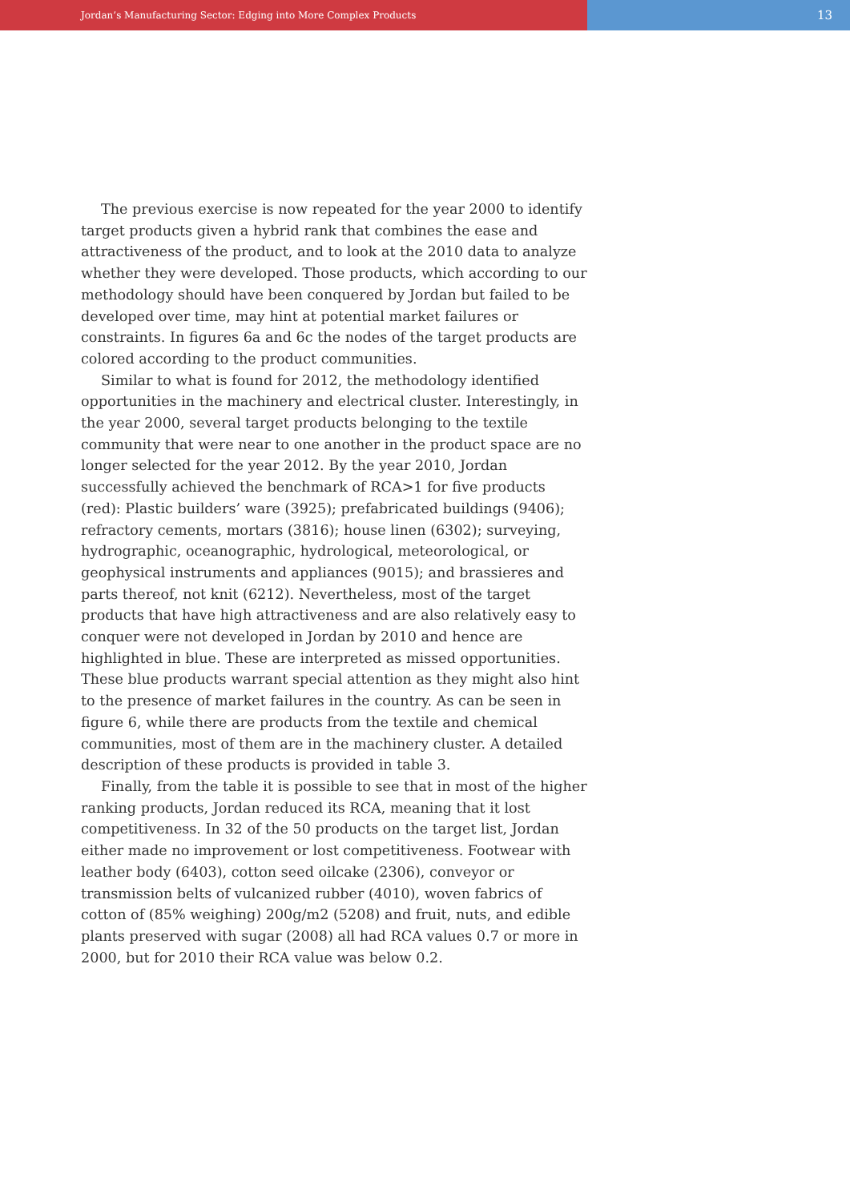Jordan’s Manufacturing Sector: Edging into More Complex Products
13
The previous exercise is now repeated for the year 2000 to identify target products given a hybrid rank that combines the ease and attractiveness of the product, and to look at the 2010 data to analyze whether they were developed. Those products, which according to our methodology should have been conquered by Jordan but failed to be developed over time, may hint at potential market failures or constraints. In figures 6a and 6c the nodes of the target products are colored according to the product communities.
Similar to what is found for 2012, the methodology identified opportunities in the machinery and electrical cluster. Interestingly, in the year 2000, several target products belonging to the textile community that were near to one another in the product space are no longer selected for the year 2012. By the year 2010, Jordan successfully achieved the benchmark of RCA>1 for five products (red): Plastic builders’ ware (3925); prefabricated buildings (9406); refractory cements, mortars (3816); house linen (6302); surveying, hydrographic, oceanographic, hydrological, meteorological, or geophysical instruments and appliances (9015); and brassieres and parts thereof, not knit (6212). Nevertheless, most of the target products that have high attractiveness and are also relatively easy to conquer were not developed in Jordan by 2010 and hence are highlighted in blue. These are interpreted as missed opportunities. These blue products warrant special attention as they might also hint to the presence of market failures in the country. As can be seen in figure 6, while there are products from the textile and chemical communities, most of them are in the machinery cluster. A detailed description of these products is provided in table 3.
Finally, from the table it is possible to see that in most of the higher ranking products, Jordan reduced its RCA, meaning that it lost competitiveness. In 32 of the 50 products on the target list, Jordan either made no improvement or lost competitiveness. Footwear with leather body (6403), cotton seed oilcake (2306), conveyor or transmission belts of vulcanized rubber (4010), woven fabrics of cotton of (85% weighing) 200g/m2 (5208) and fruit, nuts, and edible plants preserved with sugar (2008) all had RCA values 0.7 or more in 2000, but for 2010 their RCA value was below 0.2.